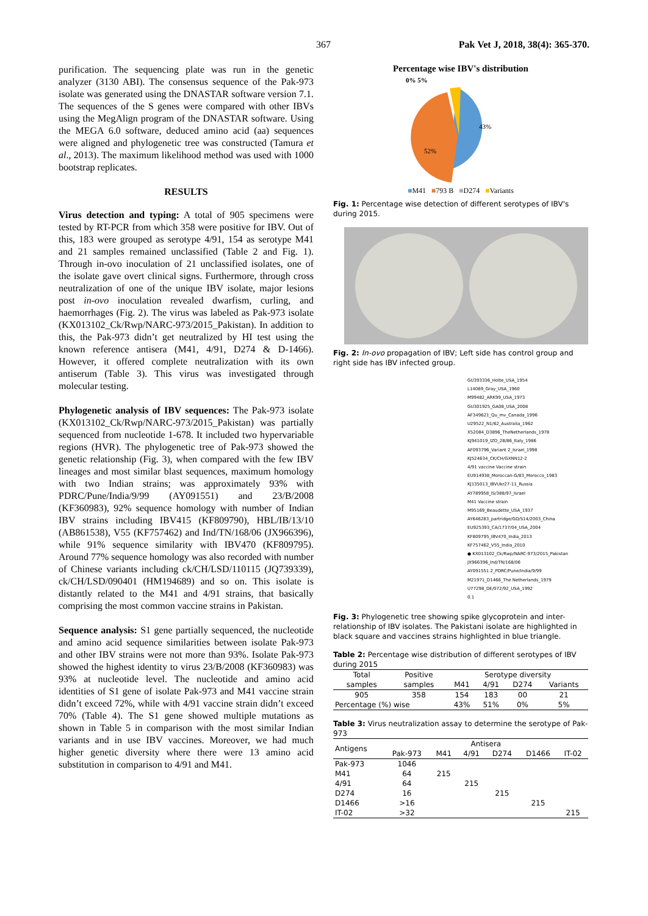367 Pak Vet J, 2018, 38(4): 365-370.
purification. The sequencing plate was run in the genetic analyzer (3130 ABI). The consensus sequence of the Pak-973 isolate was generated using the DNASTAR software version 7.1. The sequences of the S genes were compared with other IBVs using the MegAlign program of the DNASTAR software. Using the MEGA 6.0 software, deduced amino acid (aa) sequences were aligned and phylogenetic tree was constructed (Tamura et al., 2013). The maximum likelihood method was used with 1000 bootstrap replicates.
RESULTS
Virus detection and typing: A total of 905 specimens were tested by RT-PCR from which 358 were positive for IBV. Out of this, 183 were grouped as serotype 4/91, 154 as serotype M41 and 21 samples remained unclassified (Table 2 and Fig. 1). Through in-ovo inoculation of 21 unclassified isolates, one of the isolate gave overt clinical signs. Furthermore, through cross neutralization of one of the unique IBV isolate, major lesions post in-ovo inoculation revealed dwarfism, curling, and haemorrhages (Fig. 2). The virus was labeled as Pak-973 isolate (KX013102_Ck/Rwp/NARC-973/2015_Pakistan). In addition to this, the Pak-973 didn’t get neutralized by HI test using the known reference antisera (M41, 4/91, D274 & D-1466). However, it offered complete neutralization with its own antiserum (Table 3). This virus was investigated through molecular testing.
Phylogenetic analysis of IBV sequences: The Pak-973 isolate (KX013102_Ck/Rwp/NARC-973/2015_Pakistan) was partially sequenced from nucleotide 1-678. It included two hypervariable regions (HVR). The phylogenetic tree of Pak-973 showed the genetic relationship (Fig. 3), when compared with the few IBV lineages and most similar blast sequences, maximum homology with two Indian strains; was approximately 93% with PDRC/Pune/India/9/99 (AY091551) and 23/B/2008 (KF360983), 92% sequence homology with number of Indian IBV strains including IBV415 (KF809790), HBL/IB/13/10 (AB861538), V55 (KF757462) and Ind/TN/168/06 (JX966396), while 91% sequence similarity with IBV470 (KF809795). Around 77% sequence homology was also recorded with number of Chinese variants including ck/CH/LSD/110115 (JQ739339), ck/CH/LSD/090401 (HM194689) and so on. This isolate is distantly related to the M41 and 4/91 strains, that basically comprising the most common vaccine strains in Pakistan.
Sequence analysis: S1 gene partially sequenced, the nucleotide and amino acid sequence similarities between isolate Pak-973 and other IBV strains were not more than 93%. Isolate Pak-973 showed the highest identity to virus 23/B/2008 (KF360983) was 93% at nucleotide level. The nucleotide and amino acid identities of S1 gene of isolate Pak-973 and M41 vaccine strain didn’t exceed 72%, while with 4/91 vaccine strain didn’t exceed 70% (Table 4). The S1 gene showed multiple mutations as shown in Table 5 in comparison with the most similar Indian variants and in use IBV vaccines. Moreover, we had much higher genetic diversity where there were 13 amino acid substitution in comparison to 4/91 and M41.
Percentage wise IBV's distribution
0% 5%
43%
52%
■M41 ■793 B ■D274 ■Variants
Fig. 1: Percentage wise detection of different serotypes of IBV's during 2015.
Fig. 2: In-ovo propagation of IBV; Left side has control group and right side has IBV infected group.
GU393336_Holte_USA_1954
L14069_Gray_USA_1960
M99482_ARK99_USA_1973
GU301925_GA08_USA_2008
AF349621_Qu_mv_Canada_1996
U29522_N1/62_Australia_1962
X52084_D3896_TheNetherlands_1978
KJ941019_IZO_28/86_Italy_1986
AF093796_Variant 2_Israel_1998
KJ524634_CK/CH/GXNN12-2
4/91 vaccine Vaccine strain
EU914938_Moroccan-G/83_Morocco_1983
KJ135013_IBVUkr27-11_Russia
AY789958_IS/388/97_Israel
M41 Vaccine strain
M95169_Beaudette_USA_1937
AY646283_partridge/GD/S14/2003_China
EU925393_CA/1737/04_USA_2004
KF809795_IBV470_India_2013
KF757462_V55_India_2010
● KX013102_Ck/Rwp/NARC-973/2015_Pakistan
JX966396_Ind/TN/168/06
AY091551.2_PDRC/Pune/India/9/99
M21971_D1466_The Netherlands_1979
U77298_DE/072/92_USA_1992
0.1
Fig. 3: Phylogenetic tree showing spike glycoprotein and inter-relationship of IBV isolates. The Pakistani isolate are highlighted in black square and vaccines strains highlighted in blue triangle.
Table 2: Percentage wise distribution of different serotypes of IBV during 2015
| Total | Positive | Serotype diversity | | | |
| --- | --- | --- | --- | --- | --- |
| samples | samples | M41 | 4/91 | D274 | Variants |
| 905 | 358 | 154 | 183 | 00 | 21 |
| Percentage (%) wise | | 43% | 51% | 0% | 5% |
Table 3: Virus neutralization assay to determine the serotype of Pak-973
| Antigens | Antisera | | | | | |
| --- | --- | --- | --- | --- | --- | --- |
| | Pak-973 | M41 | 4/91 | D274 | D1466 | IT-02 |
| Pak-973 | 1046 | | | | | |
| M41 | 64 | 215 | | | | |
| 4/91 | 64 | | 215 | | | |
| D274 | 16 | | | 215 | | |
| D1466 | >16 | | | | 215 | |
| IT-02 | >32 | | | | | 215 |